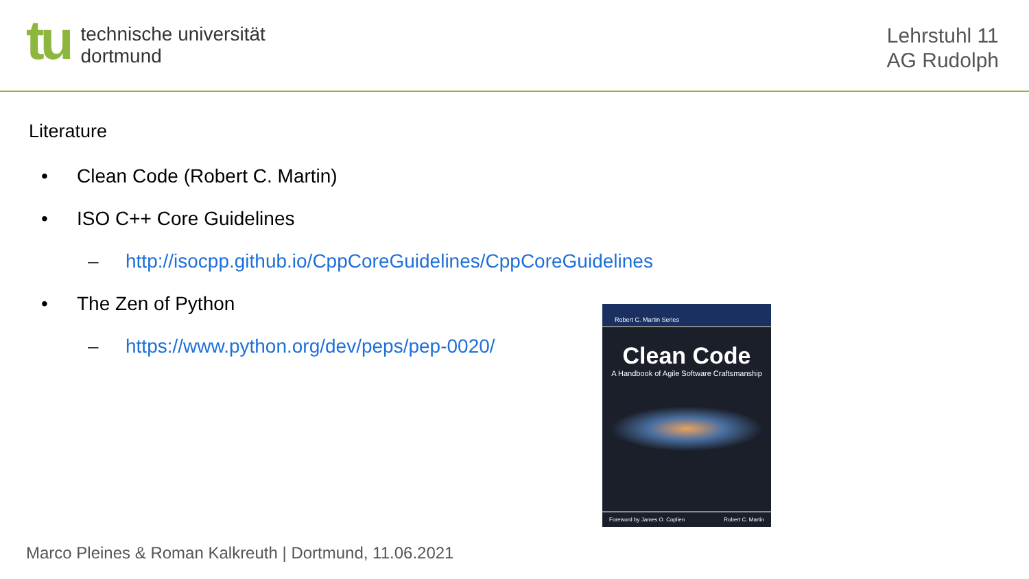tu
technische universität
dortmund
Lehrstuhl 11
AG Rudolph
Literature
• Clean Code (Robert C. Martin)
• ISO C++ Core Guidelines
– http://isocpp.github.io/CppCoreGuidelines/CppCoreGuidelines
• The Zen of Python
– https://www.python.org/dev/peps/pep-0020/
Robert C. Martin Series
Clean Code
A Handbook of Agile Software Craftsmanship
Foreword by James O. Coplien Robert C. Martin
Marco Pleines & Roman Kalkreuth | Dortmund, 11.06.2021